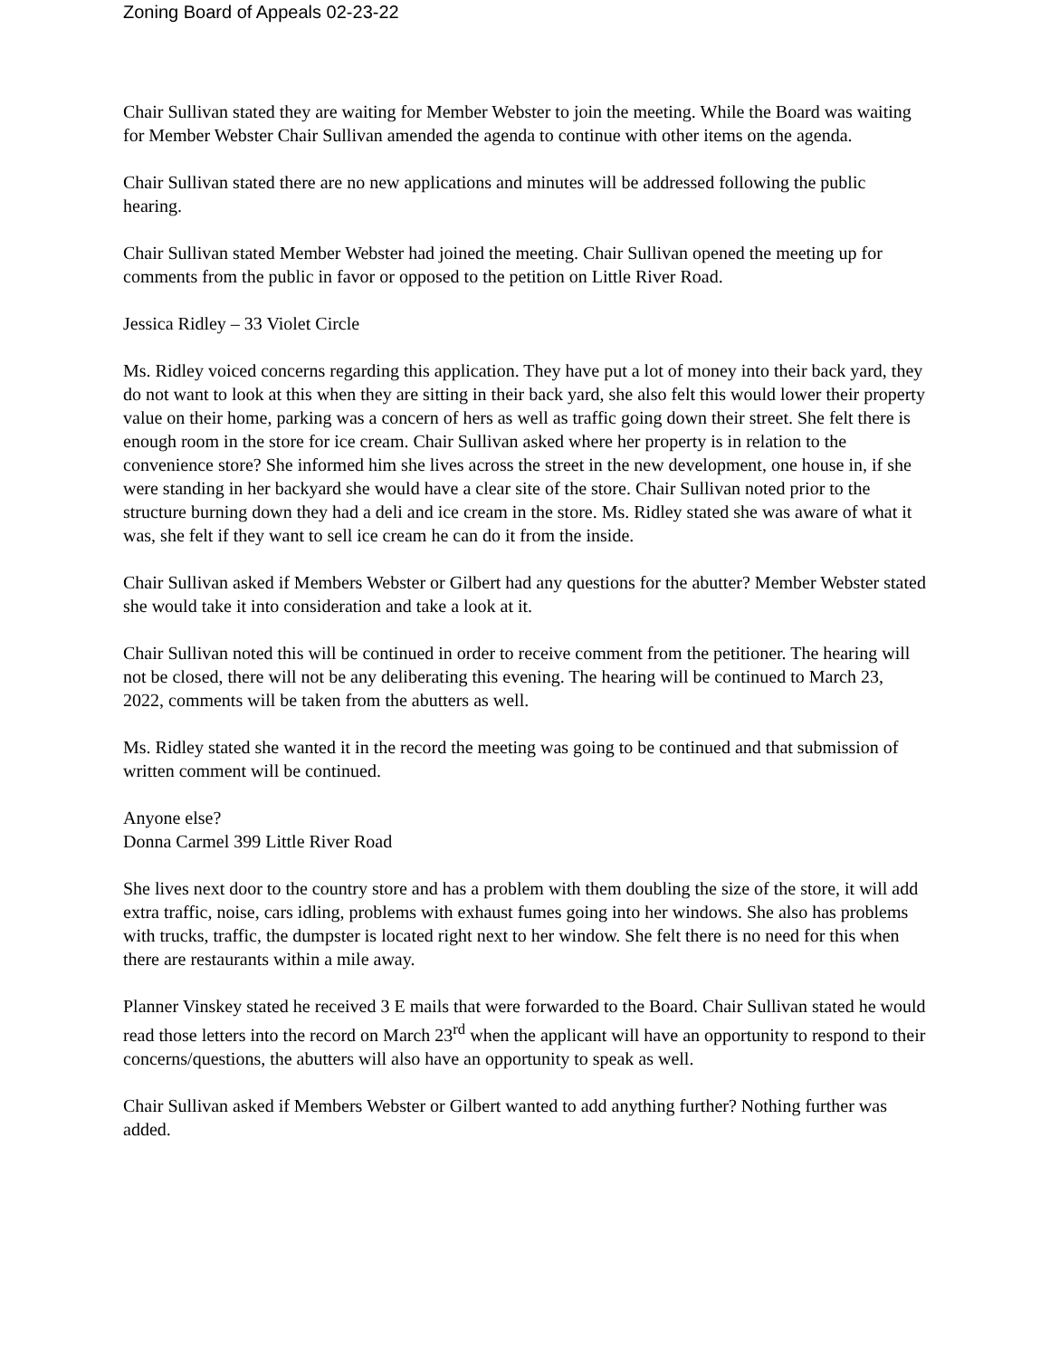Zoning Board of Appeals 02-23-22
Chair Sullivan stated they are waiting for Member Webster to join the meeting. While the Board was waiting for Member Webster Chair Sullivan amended the agenda to continue with other items on the agenda.
Chair Sullivan stated there are no new applications and minutes will be addressed following the public hearing.
Chair Sullivan stated Member Webster had joined the meeting. Chair Sullivan opened the meeting up for comments from the public in favor or opposed to the petition on Little River Road.
Jessica Ridley – 33 Violet Circle
Ms. Ridley voiced concerns regarding this application. They have put a lot of money into their back yard, they do not want to look at this when they are sitting in their back yard, she also felt this would lower their property value on their home, parking was a concern of hers as well as traffic going down their street. She felt there is enough room in the store for ice cream. Chair Sullivan asked where her property is in relation to the convenience store? She informed him she lives across the street in the new development, one house in, if she were standing in her backyard she would have a clear site of the store. Chair Sullivan noted prior to the structure burning down they had a deli and ice cream in the store. Ms. Ridley stated she was aware of what it was, she felt if they want to sell ice cream he can do it from the inside.
Chair Sullivan asked if Members Webster or Gilbert had any questions for the abutter? Member Webster stated she would take it into consideration and take a look at it.
Chair Sullivan noted this will be continued in order to receive comment from the petitioner. The hearing will not be closed, there will not be any deliberating this evening. The hearing will be continued to March 23, 2022, comments will be taken from the abutters as well.
Ms. Ridley stated she wanted it in the record the meeting was going to be continued and that submission of written comment will be continued.
Anyone else?
Donna Carmel 399 Little River Road
She lives next door to the country store and has a problem with them doubling the size of the store, it will add extra traffic, noise, cars idling, problems with exhaust fumes going into her windows. She also has problems with trucks, traffic, the dumpster is located right next to her window. She felt there is no need for this when there are restaurants within a mile away.
Planner Vinskey stated he received 3 E mails that were forwarded to the Board. Chair Sullivan stated he would read those letters into the record on March 23<sup>rd</sup> when the applicant will have an opportunity to respond to their concerns/questions, the abutters will also have an opportunity to speak as well.
Chair Sullivan asked if Members Webster or Gilbert wanted to add anything further? Nothing further was added.